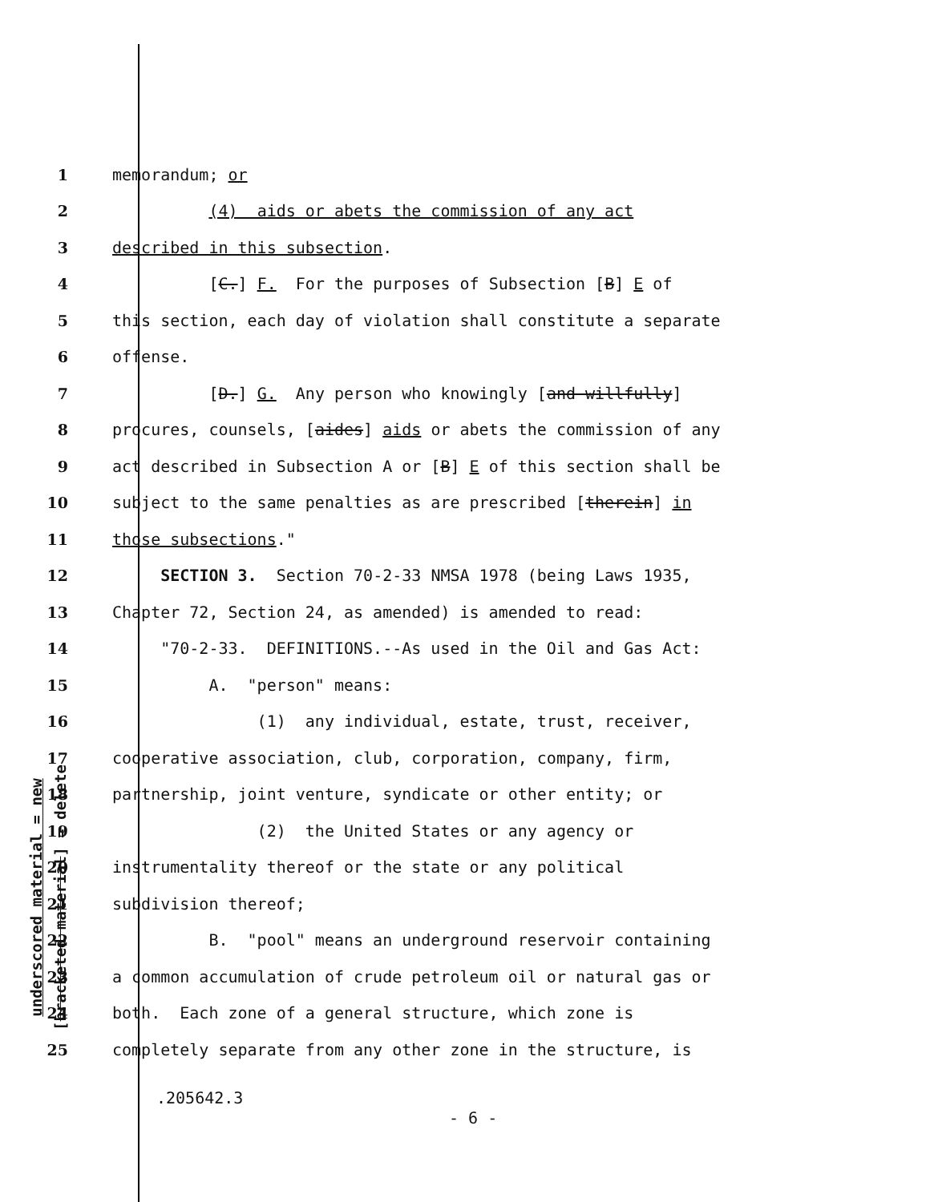underscored material = new
[bracketed material] = delete
1 memorandum; or
2 (4) aids or abets the commission of any act
3 described in this subsection.
4 [C.] F. For the purposes of Subsection [B] E of
5 this section, each day of violation shall constitute a separate
6 offense.
7 [D.] G. Any person who knowingly [and willfully]
8 procures, counsels, [aides] aids or abets the commission of any
9 act described in Subsection A or [B] E of this section shall be
10 subject to the same penalties as are prescribed [therein] in
11 those subsections."
12 SECTION 3. Section 70-2-33 NMSA 1978 (being Laws 1935,
13 Chapter 72, Section 24, as amended) is amended to read:
14 "70-2-33. DEFINITIONS.--As used in the Oil and Gas Act:
15 A. "person" means:
16 (1) any individual, estate, trust, receiver,
17 cooperative association, club, corporation, company, firm,
18 partnership, joint venture, syndicate or other entity; or
19 (2) the United States or any agency or
20 instrumentality thereof or the state or any political
21 subdivision thereof;
22 B. "pool" means an underground reservoir containing
23 a common accumulation of crude petroleum oil or natural gas or
24 both. Each zone of a general structure, which zone is
25 completely separate from any other zone in the structure, is
.205642.3
- 6 -